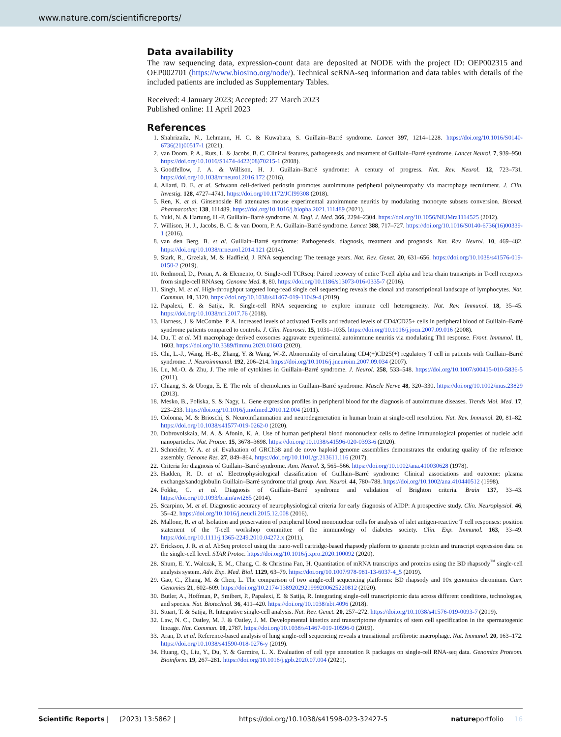www.nature.com/scientificreports/
Data availability
The raw sequencing data, expression-count data are deposited at NODE with the project ID: OEP002315 and OEP002701 (https://www.biosino.org/node/). Technical scRNA-seq information and data tables with details of the included patients are included as Supplementary Tables.
Received: 4 January 2023; Accepted: 27 March 2023
Published online: 11 April 2023
References
1. Shahrizaila, N., Lehmann, H. C. & Kuwabara, S. Guillain–Barré syndrome. Lancet 397, 1214–1228. https://doi.org/10.1016/S0140-6736(21)00517-1 (2021).
2. van Doorn, P. A., Ruts, L. & Jacobs, B. C. Clinical features, pathogenesis, and treatment of Guillain–Barré syndrome. Lancet Neurol. 7, 939–950. https://doi.org/10.1016/S1474-4422(08)70215-1 (2008).
3. Goodfellow, J. A. & Willison, H. J. Guillain–Barré syndrome: A century of progress. Nat. Rev. Neurol. 12, 723–731. https://doi.org/10.1038/nrneurol.2016.172 (2016).
4. Allard, D. E. et al. Schwann cell-derived periostin promotes autoimmune peripheral polyneuropathy via macrophage recruitment. J. Clin. Investig. 128, 4727–4741. https://doi.org/10.1172/JCI99308 (2018).
5. Ren, K. et al. Ginsenoside Rd attenuates mouse experimental autoimmune neuritis by modulating monocyte subsets conversion. Biomed. Pharmacother. 138, 111489. https://doi.org/10.1016/j.biopha.2021.111489 (2021).
6. Yuki, N. & Hartung, H.-P. Guillain–Barré syndrome. N. Engl. J. Med. 366, 2294–2304. https://doi.org/10.1056/NEJMra1114525 (2012).
7. Willison, H. J., Jacobs, B. C. & van Doorn, P. A. Guillain–Barré syndrome. Lancet 388, 717–727. https://doi.org/10.1016/S0140-6736(16)00339-1 (2016).
8. van den Berg, B. et al. Guillain–Barré syndrome: Pathogenesis, diagnosis, treatment and prognosis. Nat. Rev. Neurol. 10, 469–482. https://doi.org/10.1038/nrneurol.2014.121 (2014).
9. Stark, R., Grzelak, M. & Hadfield, J. RNA sequencing: The teenage years. Nat. Rev. Genet. 20, 631–656. https://doi.org/10.1038/s41576-019-0150-2 (2019).
10. Redmond, D., Poran, A. & Elemento, O. Single-cell TCRseq: Paired recovery of entire T-cell alpha and beta chain transcripts in T-cell receptors from single-cell RNAseq. Genome Med. 8, 80. https://doi.org/10.1186/s13073-016-0335-7 (2016).
11. Singh, M. et al. High-throughput targeted long-read single cell sequencing reveals the clonal and transcriptional landscape of lymphocytes. Nat. Commun. 10, 3120. https://doi.org/10.1038/s41467-019-11049-4 (2019).
12. Papalexi, E. & Satija, R. Single-cell RNA sequencing to explore immune cell heterogeneity. Nat. Rev. Immunol. 18, 35–45. https://doi.org/10.1038/nri.2017.76 (2018).
13. Harness, J. & McCombe, P. A. Increased levels of activated T-cells and reduced levels of CD4/CD25+ cells in peripheral blood of Guillain–Barré syndrome patients compared to controls. J. Clin. Neurosci. 15, 1031–1035. https://doi.org/10.1016/j.jocn.2007.09.016 (2008).
14. Du, T. et al. M1 macrophage derived exosomes aggravate experimental autoimmune neuritis via modulating Th1 response. Front. Immunol. 11, 1603. https://doi.org/10.3389/fimmu.2020.01603 (2020).
15. Chi, L.-J., Wang, H.-B., Zhang, Y. & Wang, W.-Z. Abnormality of circulating CD4(+)CD25(+) regulatory T cell in patients with Guillain–Barré syndrome. J. Neuroimmunol. 192, 206–214. https://doi.org/10.1016/j.jneuroim.2007.09.034 (2007).
16. Lu, M.-O. & Zhu, J. The role of cytokines in Guillain–Barré syndrome. J. Neurol. 258, 533–548. https://doi.org/10.1007/s00415-010-5836-5 (2011).
17. Chiang, S. & Ubogu, E. E. The role of chemokines in Guillain–Barré syndrome. Muscle Nerve 48, 320–330. https://doi.org/10.1002/mus.23829 (2013).
18. Mesko, B., Poliska, S. & Nagy, L. Gene expression profiles in peripheral blood for the diagnosis of autoimmune diseases. Trends Mol. Med. 17, 223–233. https://doi.org/10.1016/j.molmed.2010.12.004 (2011).
19. Colonna, M. & Brioschi, S. Neuroinflammation and neurodegeneration in human brain at single-cell resolution. Nat. Rev. Immunol. 20, 81–82. https://doi.org/10.1038/s41577-019-0262-0 (2020).
20. Dobrovolskaia, M. A. & Afonin, K. A. Use of human peripheral blood mononuclear cells to define immunological properties of nucleic acid nanoparticles. Nat. Protoc. 15, 3678–3698. https://doi.org/10.1038/s41596-020-0393-6 (2020).
21. Schneider, V. A. et al. Evaluation of GRCh38 and de novo haploid genome assemblies demonstrates the enduring quality of the reference assembly. Genome Res. 27, 849–864. https://doi.org/10.1101/gr.213611.116 (2017).
22. Criteria for diagnosis of Guillain–Barré syndrome. Ann. Neurol. 3, 565–566. https://doi.org/10.1002/ana.410030628 (1978).
23. Hadden, R. D. et al. Electrophysiological classification of Guillain–Barré syndrome: Clinical associations and outcome: plasma exchange/sandoglobulin Guillain–Barré syndrome trial group. Ann. Neurol. 44, 780–788. https://doi.org/10.1002/ana.410440512 (1998).
24. Fokke, C. et al. Diagnosis of Guillain–Barré syndrome and validation of Brighton criteria. Brain 137, 33–43. https://doi.org/10.1093/brain/awt285 (2014).
25. Scarpino, M. et al. Diagnostic accuracy of neurophysiological criteria for early diagnosis of AIDP: A prospective study. Clin. Neurophysiol. 46, 35–42. https://doi.org/10.1016/j.neucli.2015.12.008 (2016).
26. Mallone, R. et al. Isolation and preservation of peripheral blood mononuclear cells for analysis of islet antigen-reactive T cell responses: position statement of the T-cell workshop committee of the immunology of diabetes society. Clin. Exp. Immunol. 163, 33–49. https://doi.org/10.1111/j.1365-2249.2010.04272.x (2011).
27. Erickson, J. R. et al. AbSeq protocol using the nano-well cartridge-based rhapsody platform to generate protein and transcript expression data on the single-cell level. STAR Protoc. https://doi.org/10.1016/j.xpro.2020.100092 (2020).
28. Shum, E. Y., Walczak, E. M., Chang, C. & Christina Fan, H. Quantitation of mRNA transcripts and proteins using the BD rhapsody<sup>™</sup> single-cell analysis system. Adv. Exp. Med. Biol. 1129, 63–79. https://doi.org/10.1007/978-981-13-6037-4_5 (2019).
29. Gao, C., Zhang, M. & Chen, L. The comparison of two single-cell sequencing platforms: BD rhapsody and 10x genomics chromium. Curr. Genomics 21, 602–609. https://doi.org/10.2174/1389202921999200625220812 (2020).
30. Butler, A., Hoffman, P., Smibert, P., Papalexi, E. & Satija, R. Integrating single-cell transcriptomic data across different conditions, technologies, and species. Nat. Biotechnol. 36, 411–420. https://doi.org/10.1038/nbt.4096 (2018).
31. Stuart, T. & Satija, R. Integrative single-cell analysis. Nat. Rev. Genet. 20, 257–272. https://doi.org/10.1038/s41576-019-0093-7 (2019).
32. Law, N. C., Oatley, M. J. & Oatley, J. M. Developmental kinetics and transcriptome dynamics of stem cell specification in the spermatogenic lineage. Nat. Commun. 10, 2787. https://doi.org/10.1038/s41467-019-10596-0 (2019).
33. Aran, D. et al. Reference-based analysis of lung single-cell sequencing reveals a transitional profibrotic macrophage. Nat. Immunol. 20, 163–172. https://doi.org/10.1038/s41590-018-0276-y (2019).
34. Huang, Q., Liu, Y., Du, Y. & Garmire, L. X. Evaluation of cell type annotation R packages on single-cell RNA-seq data. Genomics Proteom. Bioinform. 19, 267–281. https://doi.org/10.1016/j.gpb.2020.07.004 (2021).
Scientific Reports | (2023) 13:5862 | https://doi.org/10.1038/s41598-023-32427-5 natureportfolio 16